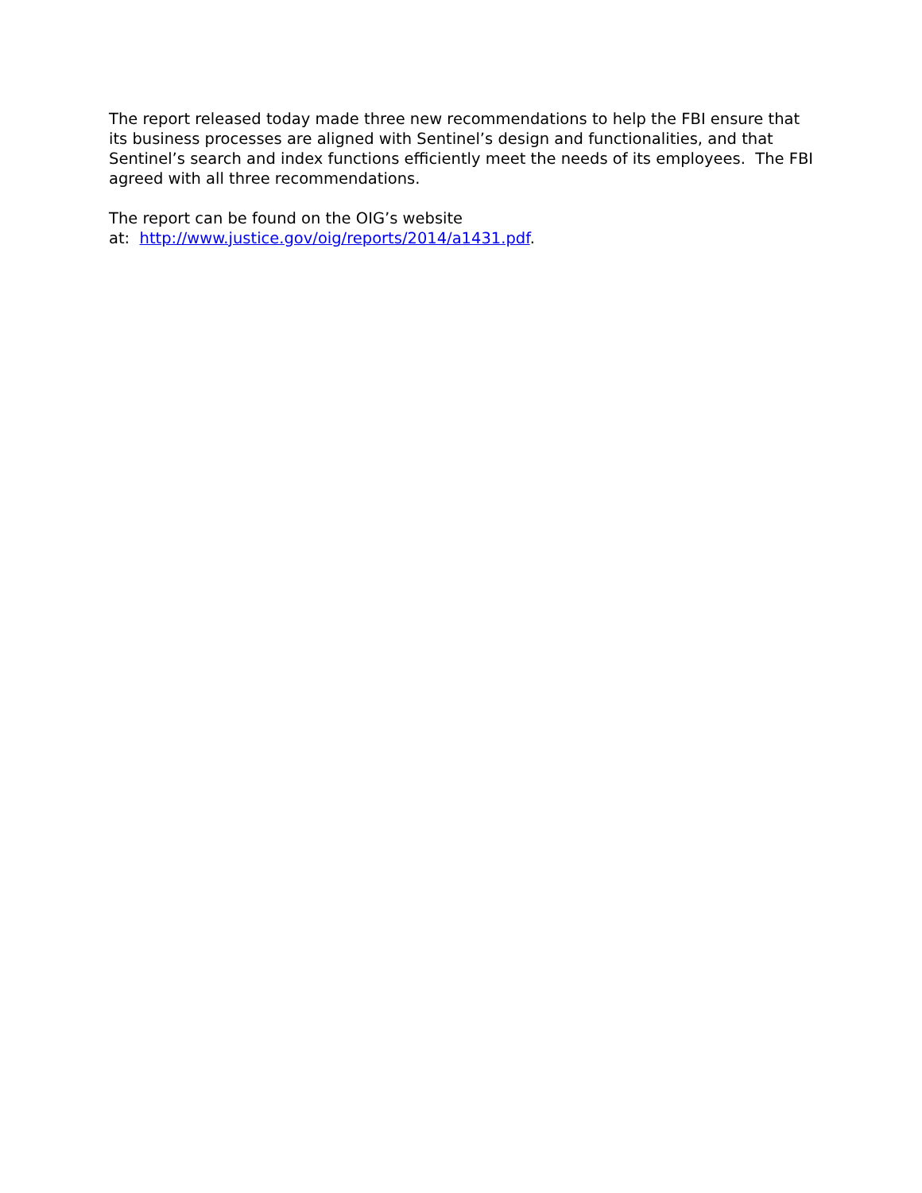The report released today made three new recommendations to help the FBI ensure that its business processes are aligned with Sentinel’s design and functionalities, and that Sentinel’s search and index functions efficiently meet the needs of its employees. The FBI agreed with all three recommendations.
The report can be found on the OIG’s website
at: http://www.justice.gov/oig/reports/2014/a1431.pdf.